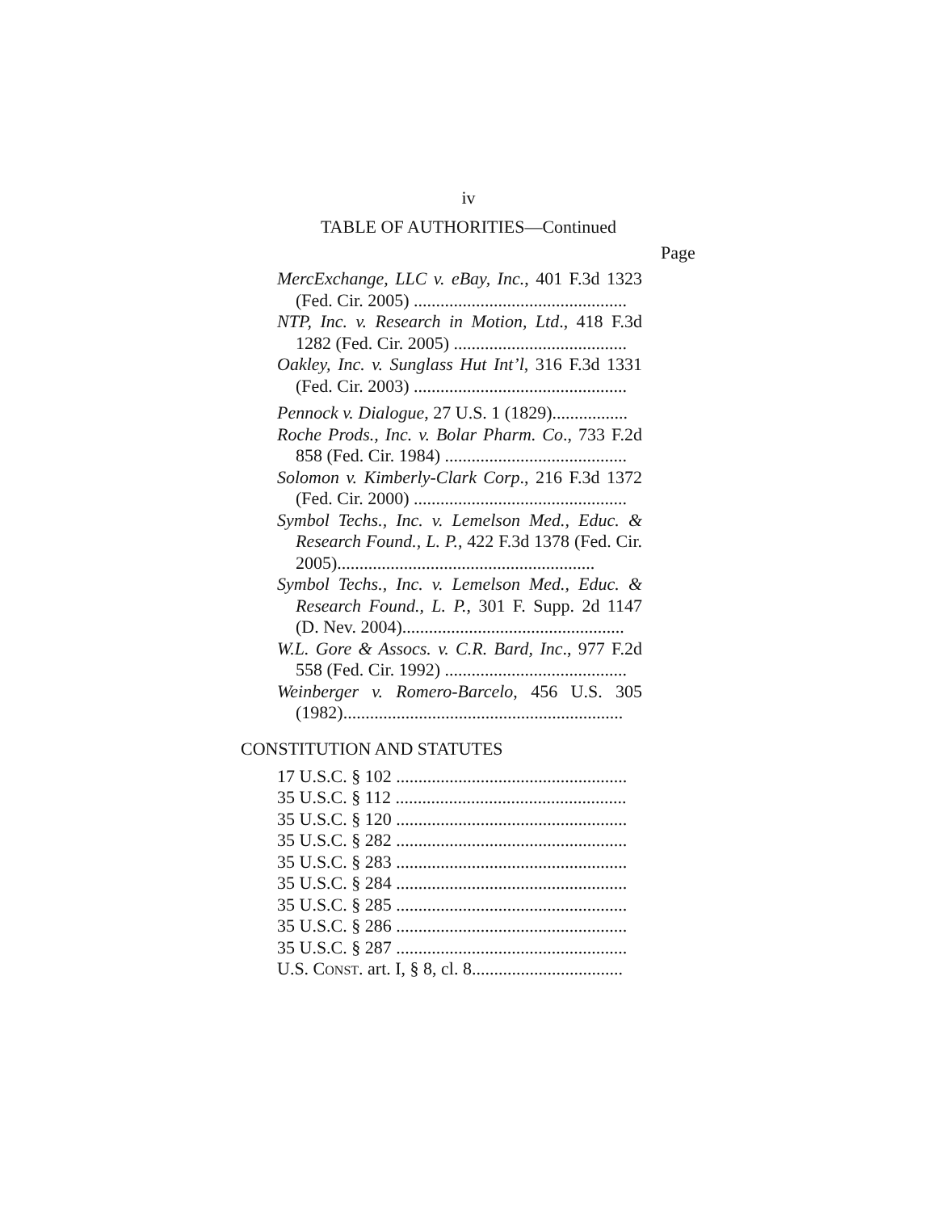iv
TABLE OF AUTHORITIES—Continued
Page
MercExchange, LLC v. eBay, Inc., 401 F.3d 1323 (Fed. Cir. 2005) ................................................
NTP, Inc. v. Research in Motion, Ltd., 418 F.3d 1282 (Fed. Cir. 2005) .......................................
Oakley, Inc. v. Sunglass Hut Int’l, 316 F.3d 1331 (Fed. Cir. 2003) ................................................
Pennock v. Dialogue, 27 U.S. 1 (1829).................
Roche Prods., Inc. v. Bolar Pharm. Co., 733 F.2d 858 (Fed. Cir. 1984) .........................................
Solomon v. Kimberly-Clark Corp., 216 F.3d 1372 (Fed. Cir. 2000) ................................................
Symbol Techs., Inc. v. Lemelson Med., Educ. & Research Found., L. P., 422 F.3d 1378 (Fed. Cir. 2005)..........................................................
Symbol Techs., Inc. v. Lemelson Med., Educ. & Research Found., L. P., 301 F. Supp. 2d 1147 (D. Nev. 2004)..................................................
W.L. Gore & Assocs. v. C.R. Bard, Inc., 977 F.2d 558 (Fed. Cir. 1992) .........................................
Weinberger v. Romero-Barcelo, 456 U.S. 305 (1982)...............................................................
CONSTITUTION AND STATUTES
17 U.S.C. § 102 ....................................................
35 U.S.C. § 112 ....................................................
35 U.S.C. § 120 ....................................................
35 U.S.C. § 282 ....................................................
35 U.S.C. § 283 ....................................................
35 U.S.C. § 284 ....................................................
35 U.S.C. § 285 ....................................................
35 U.S.C. § 286 ....................................................
35 U.S.C. § 287 ....................................................
U.S. CONST. art. I, § 8, cl. 8..................................